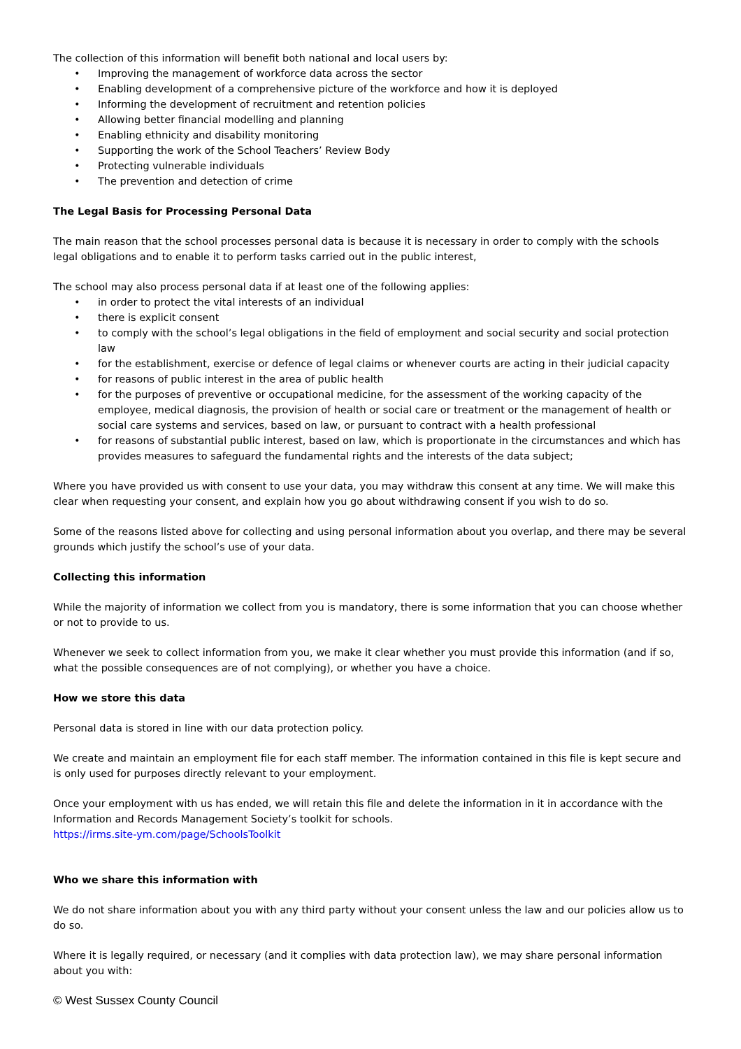The collection of this information will benefit both national and local users by:
• Improving the management of workforce data across the sector
• Enabling development of a comprehensive picture of the workforce and how it is deployed
• Informing the development of recruitment and retention policies
• Allowing better financial modelling and planning
• Enabling ethnicity and disability monitoring
• Supporting the work of the School Teachers’ Review Body
• Protecting vulnerable individuals
• The prevention and detection of crime
The Legal Basis for Processing Personal Data
The main reason that the school processes personal data is because it is necessary in order to comply with the schools legal obligations and to enable it to perform tasks carried out in the public interest,
The school may also process personal data if at least one of the following applies:
• in order to protect the vital interests of an individual
• there is explicit consent
• to comply with the school’s legal obligations in the field of employment and social security and social protection law
• for the establishment, exercise or defence of legal claims or whenever courts are acting in their judicial capacity
• for reasons of public interest in the area of public health
• for the purposes of preventive or occupational medicine, for the assessment of the working capacity of the employee, medical diagnosis, the provision of health or social care or treatment or the management of health or social care systems and services, based on law, or pursuant to contract with a health professional
• for reasons of substantial public interest, based on law, which is proportionate in the circumstances and which has provides measures to safeguard the fundamental rights and the interests of the data subject;
Where you have provided us with consent to use your data, you may withdraw this consent at any time. We will make this clear when requesting your consent, and explain how you go about withdrawing consent if you wish to do so.
Some of the reasons listed above for collecting and using personal information about you overlap, and there may be several grounds which justify the school’s use of your data.
Collecting this information
While the majority of information we collect from you is mandatory, there is some information that you can choose whether or not to provide to us.
Whenever we seek to collect information from you, we make it clear whether you must provide this information (and if so, what the possible consequences are of not complying), or whether you have a choice.
How we store this data
Personal data is stored in line with our data protection policy.
We create and maintain an employment file for each staff member. The information contained in this file is kept secure and is only used for purposes directly relevant to your employment.
Once your employment with us has ended, we will retain this file and delete the information in it in accordance with the Information and Records Management Society’s toolkit for schools.
https://irms.site-ym.com/page/SchoolsToolkit
Who we share this information with
We do not share information about you with any third party without your consent unless the law and our policies allow us to do so.
Where it is legally required, or necessary (and it complies with data protection law), we may share personal information about you with:
© West Sussex County Council